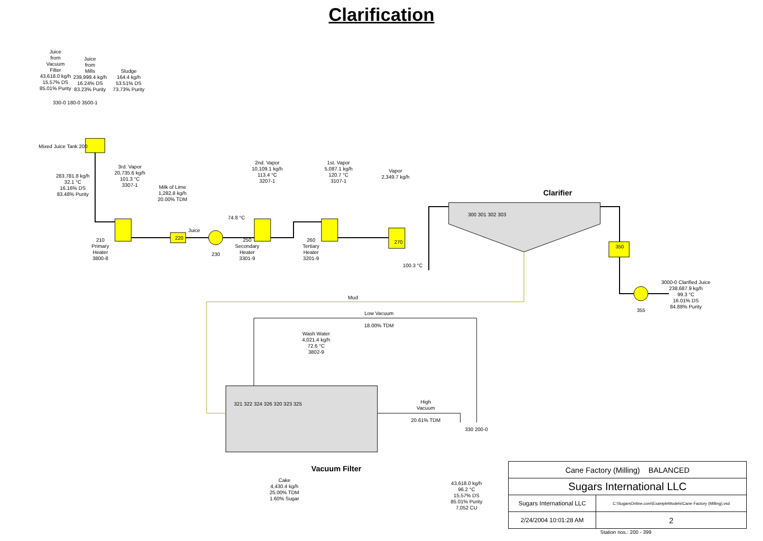Clarification
Juice
from
Vacuum
Filter
43,618.0 kg/h
15.57% DS
85.01% Purity
Juice
from
Mills
239,999.4 kg/h
16.24% DS
83.23% Purity
Sludge
164.4 kg/h
53.51% DS
73.73% Purity
330-0 180-0 3500-1
Mixed Juice Tank 200
283,781.8 kg/h
32.1 °C
16.16% DS
83.48% Purity
3rd. Vapor
20,735.6 kg/h
101.3 °C
3307-1
Milk of Lime
1,282.8 kg/h
20.00% TDM
2nd. Vapor
10,109.1 kg/h
113.4 °C
3207-1
1st. Vapor
5,087.1 kg/h
120.7 °C
3107-1
Vapor
2,349.7 kg/h
Clarifier
300 301 302 303
74.8 °C
Juice
210
Primary
Heater
3800-8
220
230
250
Secondary
Heater
3301-9
260
Tertiary
Heater
3201-9
270
100.3 °C
350
3000-0 Clarified Juice
238,687.9 kg/h
99.3 °C
16.01% DS
84.88% Purity
355
Mud
Low Vacuum
18.00% TDM
Wash Water
4,021.4 kg/h
72.6 °C
3802-9
321 322 324 326 320 323 325
High
Vacuum
20.61% TDM
330 200-0
Vacuum Filter
Cake
4,430.4 kg/h
25.00% TDM
1.60% Sugar
43,618.0 kg/h
96.2 °C
15.57% DS
85.01% Purity
7,052 CU
| Cane Factory (Milling) BALANCED | |
| Sugars International LLC | |
| Sugars International LLC | C:\SugarsOnline.com\ExampleModels\Cane Factory (Milling).vsd |
| 2/24/2004 10:01:28 AM | 2 |
Station nos.: 200 - 399